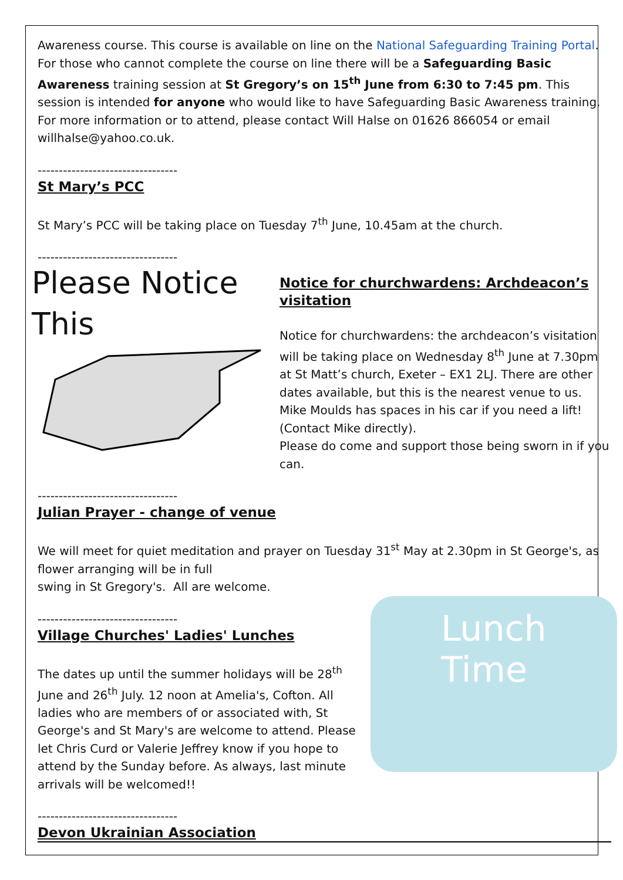Awareness course. This course is available on line on the National Safeguarding Training Portal. For those who cannot complete the course on line there will be a Safeguarding Basic Awareness training session at St Gregory’s on 15<sup>th</sup> June from 6:30 to 7:45 pm. This session is intended for anyone who would like to have Safeguarding Basic Awareness training. For more information or to attend, please contact Will Halse on 01626 866054 or email willhalse@yahoo.co.uk.
---------------------------------
St Mary’s PCC
St Mary’s PCC will be taking place on Tuesday 7<sup>th</sup> June, 10.45am at the church.
---------------------------------
Please Notice This
Notice for churchwardens: Archdeacon’s visitation
Notice for churchwardens: the archdeacon’s visitation will be taking place on Wednesday 8<sup>th</sup> June at 7.30pm at St Matt’s church, Exeter – EX1 2LJ. There are other dates available, but this is the nearest venue to us. Mike Moulds has spaces in his car if you need a lift! (Contact Mike directly).
Please do come and support those being sworn in if you can.
---------------------------------
Julian Prayer - change of venue
We will meet for quiet meditation and prayer on Tuesday 31<sup>st</sup> May at 2.30pm in St George's, as flower arranging will be in full
swing in St Gregory's. All are welcome.
Lunch
Time
---------------------------------
Village Churches' Ladies' Lunches
The dates up until the summer holidays will be 28<sup>th</sup> June and 26<sup>th</sup> July. 12 noon at Amelia's, Cofton. All ladies who are members of or associated with, St George's and St Mary's are welcome to attend. Please let Chris Curd or Valerie Jeffrey know if you hope to attend by the Sunday before. As always, last minute arrivals will be welcomed!!
---------------------------------
Devon Ukrainian Association